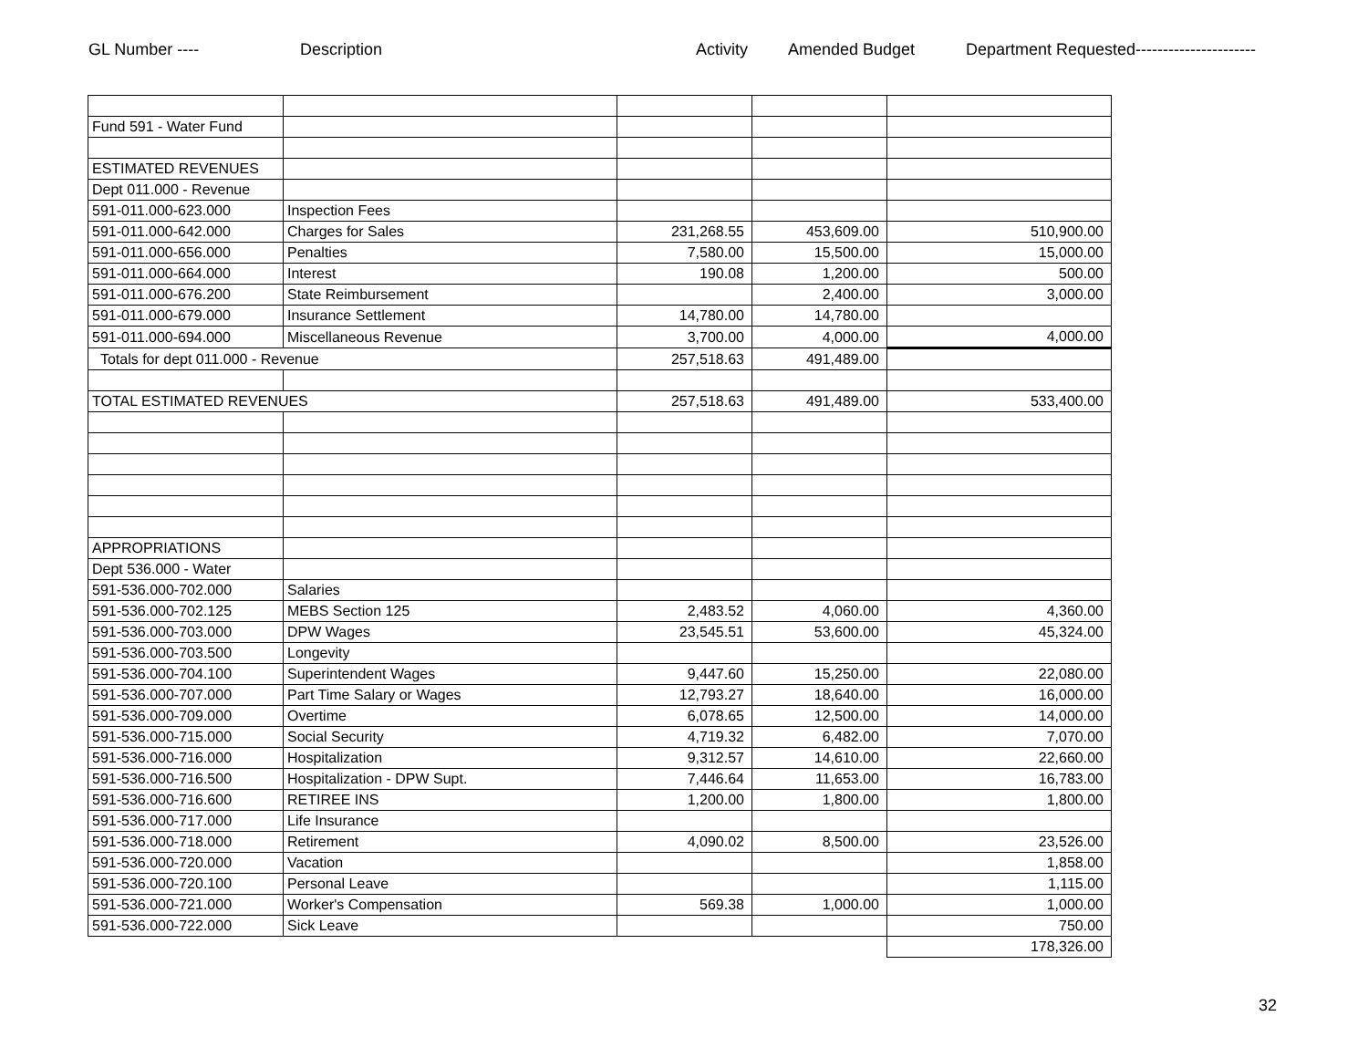GL Number ---- Description Activity Amended Budget Department Requested----------------------
| Fund 591 - Water Fund | | | | |
| ESTIMATED REVENUES | | | | |
| Dept 011.000 - Revenue | | | | |
| 591-011.000-623.000 | Inspection Fees | | | |
| 591-011.000-642.000 | Charges for Sales | 231,268.55 | 453,609.00 | 510,900.00 |
| 591-011.000-656.000 | Penalties | 7,580.00 | 15,500.00 | 15,000.00 |
| 591-011.000-664.000 | Interest | 190.08 | 1,200.00 | 500.00 |
| 591-011.000-676.200 | State Reimbursement | | 2,400.00 | 3,000.00 |
| 591-011.000-679.000 | Insurance Settlement | 14,780.00 | 14,780.00 | |
| 591-011.000-694.000 | Miscellaneous Revenue | 3,700.00 | 4,000.00 | 4,000.00 |
| Totals for dept 011.000 - Revenue | | 257,518.63 | 491,489.00 | |
| TOTAL ESTIMATED REVENUES | | 257,518.63 | 491,489.00 | 533,400.00 |
| APPROPRIATIONS | | | | |
| Dept 536.000 - Water | | | | |
| 591-536.000-702.000 | Salaries | | | |
| 591-536.000-702.125 | MEBS Section 125 | 2,483.52 | 4,060.00 | 4,360.00 |
| 591-536.000-703.000 | DPW Wages | 23,545.51 | 53,600.00 | 45,324.00 |
| 591-536.000-703.500 | Longevity | | | |
| 591-536.000-704.100 | Superintendent Wages | 9,447.60 | 15,250.00 | 22,080.00 |
| 591-536.000-707.000 | Part Time Salary or Wages | 12,793.27 | 18,640.00 | 16,000.00 |
| 591-536.000-709.000 | Overtime | 6,078.65 | 12,500.00 | 14,000.00 |
| 591-536.000-715.000 | Social Security | 4,719.32 | 6,482.00 | 7,070.00 |
| 591-536.000-716.000 | Hospitalization | 9,312.57 | 14,610.00 | 22,660.00 |
| 591-536.000-716.500 | Hospitalization - DPW Supt. | 7,446.64 | 11,653.00 | 16,783.00 |
| 591-536.000-716.600 | RETIREE INS | 1,200.00 | 1,800.00 | 1,800.00 |
| 591-536.000-717.000 | Life Insurance | | | |
| 591-536.000-718.000 | Retirement | 4,090.02 | 8,500.00 | 23,526.00 |
| 591-536.000-720.000 | Vacation | | | 1,858.00 |
| 591-536.000-720.100 | Personal Leave | | | 1,115.00 |
| 591-536.000-721.000 | Worker's Compensation | 569.38 | 1,000.00 | 1,000.00 |
| 591-536.000-722.000 | Sick Leave | | | 750.00 |
| | | | | 178,326.00 |
32